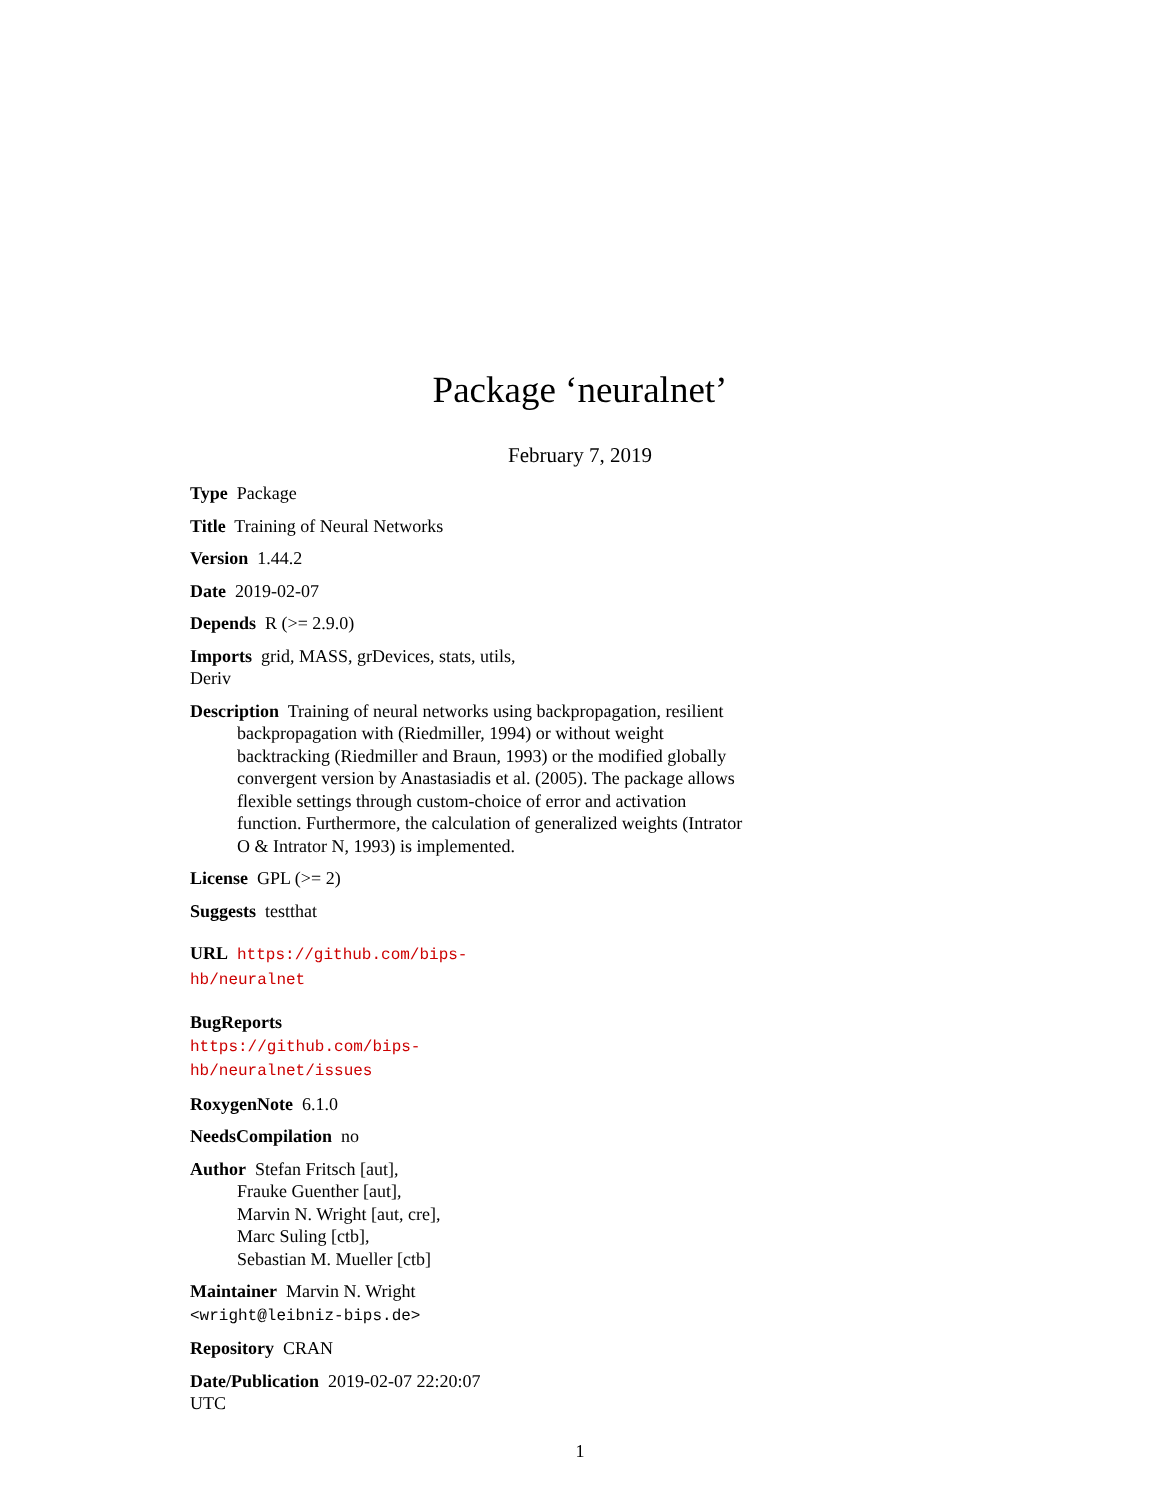Package ‘neuralnet’
February 7, 2019
Type Package
Title Training of Neural Networks
Version 1.44.2
Date 2019-02-07
Depends R (>= 2.9.0)
Imports grid, MASS, grDevices, stats, utils, Deriv
Description Training of neural networks using backpropagation, resilient backpropagation with (Riedmiller, 1994) or without weight backtracking (Riedmiller and Braun, 1993) or the modified globally convergent version by Anastasiadis et al. (2005). The package allows flexible settings through custom-choice of error and activation function. Furthermore, the calculation of generalized weights (Intrator O & Intrator N, 1993) is implemented.
License GPL (>= 2)
Suggests testthat
URL https://github.com/bips-hb/neuralnet
BugReports https://github.com/bips-hb/neuralnet/issues
RoxygenNote 6.1.0
NeedsCompilation no
Author Stefan Fritsch [aut],
Frauke Guenther [aut],
Marvin N. Wright [aut, cre],
Marc Suling [ctb],
Sebastian M. Mueller [ctb]
Maintainer Marvin N. Wright <wright@leibniz-bips.de>
Repository CRAN
Date/Publication 2019-02-07 22:20:07 UTC
1